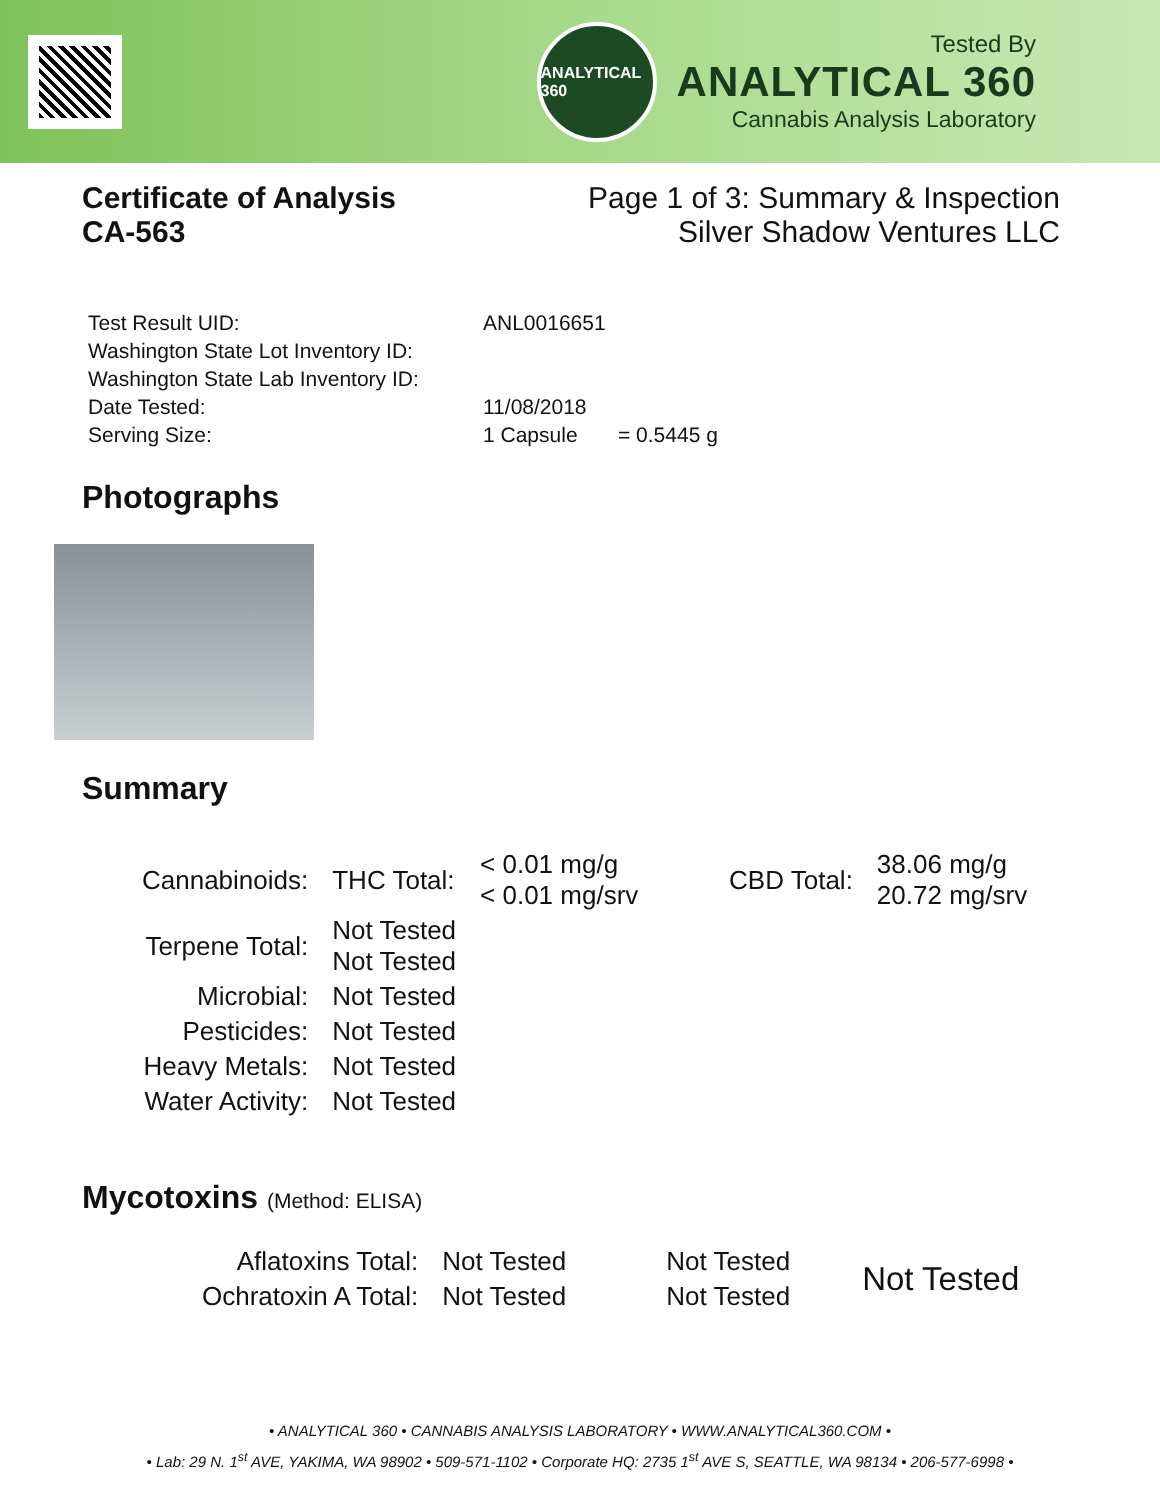ANALYTICAL 360
Tested By
ANALYTICAL 360
Cannabis Analysis Laboratory
Certificate of Analysis
CA-563
Page 1 of 3: Summary & Inspection
Silver Shadow Ventures LLC
| Test Result UID: | ANL0016651 | |
| Washington State Lot Inventory ID: | | |
| Washington State Lab Inventory ID: | | |
| Date Tested: | 11/08/2018 | |
| Serving Size: | 1 Capsule | = 0.5445 g |
Photographs
Summary
| Cannabinoids: | THC Total: | < 0.01 mg/g < 0.01 mg/srv | CBD Total: | 38.06 mg/g 20.72 mg/srv |
| Terpene Total: | Not Tested Not Tested | | | |
| Microbial: | Not Tested | | | |
| Pesticides: | Not Tested | | | |
| Heavy Metals: | Not Tested | | | |
| Water Activity: | Not Tested | | | |
Mycotoxins (Method: ELISA)
| Aflatoxins Total: | Not Tested | Not Tested | Not Tested |
| Ochratoxin A Total: | Not Tested | Not Tested | |
• ANALYTICAL 360 • CANNABIS ANALYSIS LABORATORY • WWW.ANALYTICAL360.COM •
• Lab: 29 N. 1<sup>st</sup> AVE, YAKIMA, WA 98902 • 509-571-1102 • Corporate HQ: 2735 1<sup>st</sup> AVE S, SEATTLE, WA 98134 • 206-577-6998 •